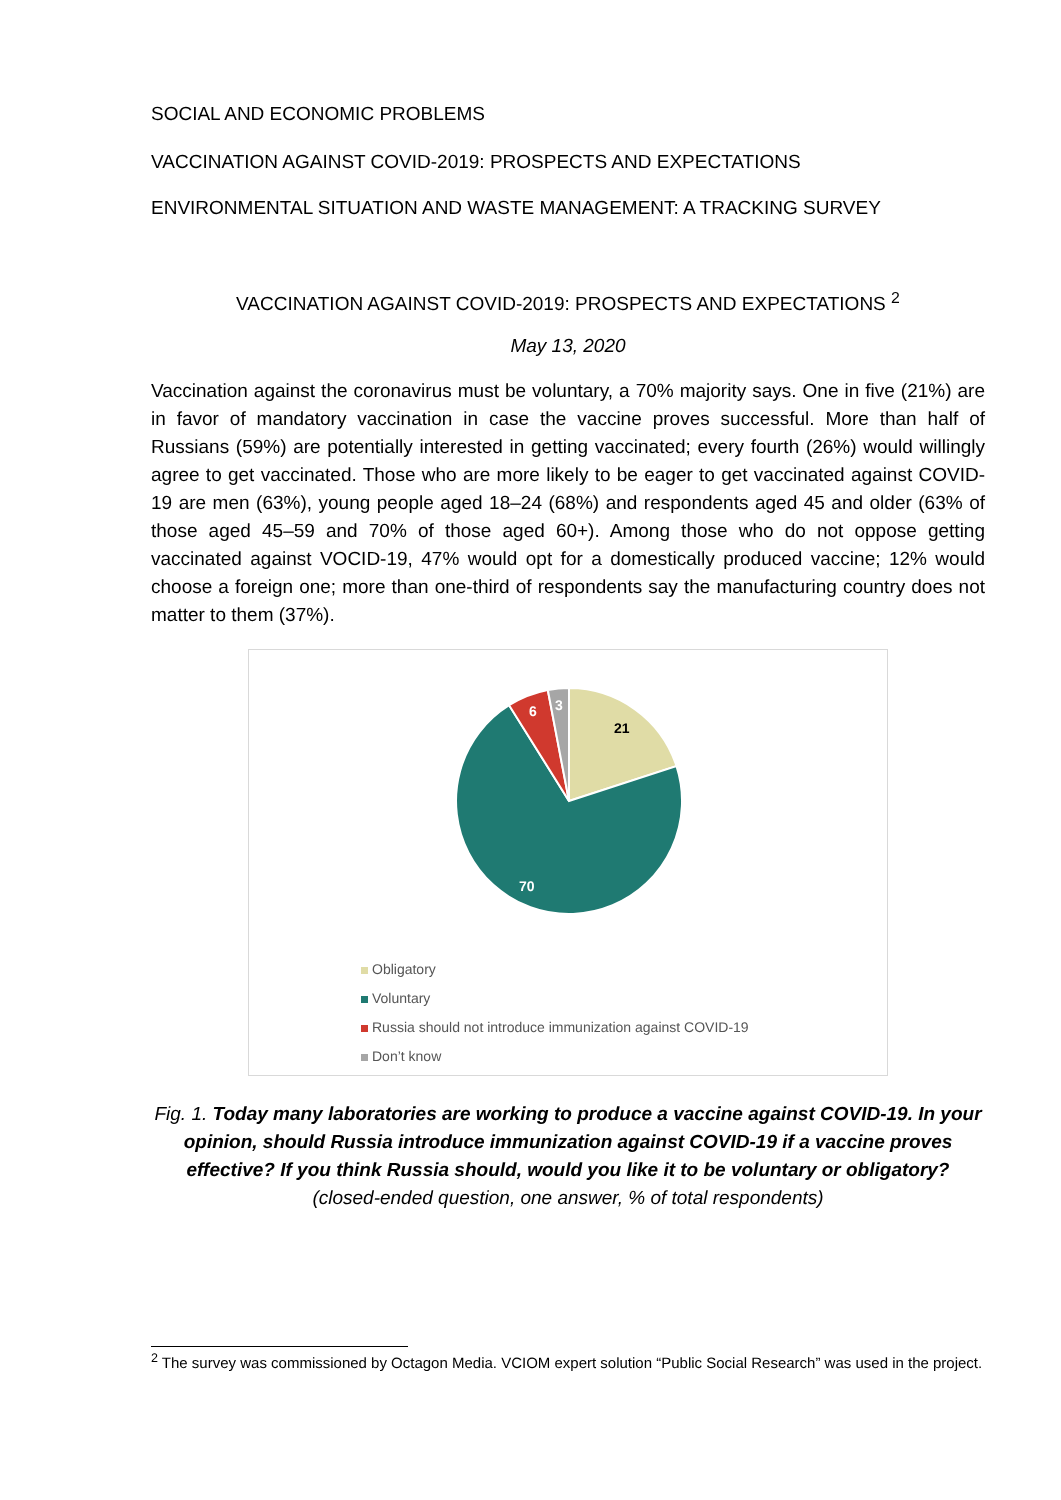SOCIAL AND ECONOMIC PROBLEMS
VACCINATION AGAINST COVID-2019: PROSPECTS AND EXPECTATIONS
ENVIRONMENTAL SITUATION AND WASTE MANAGEMENT: A TRACKING SURVEY
VACCINATION AGAINST COVID-2019: PROSPECTS AND EXPECTATIONS <sup>2</sup>
May 13, 2020
Vaccination against the coronavirus must be voluntary, a 70% majority says. One in five (21%) are in favor of mandatory vaccination in case the vaccine proves successful. More than half of Russians (59%) are potentially interested in getting vaccinated; every fourth (26%) would willingly agree to get vaccinated. Those who are more likely to be eager to get vaccinated against COVID-19 are men (63%), young people aged 18–24 (68%) and respondents aged 45 and older (63% of those aged 45–59 and 70% of those aged 60+). Among those who do not oppose getting vaccinated against VOCID-19, 47% would opt for a domestically produced vaccine; 12% would choose a foreign one; more than one-third of respondents say the manufacturing country does not matter to them (37%).
21
70
6
3
Obligatory
Voluntary
Russia should not introduce immunization against COVID-19
Don’t know
Fig. 1. Today many laboratories are working to produce a vaccine against COVID-19. In your opinion, should Russia introduce immunization against COVID-19 if a vaccine proves effective? If you think Russia should, would you like it to be voluntary or obligatory? (closed-ended question, one answer, % of total respondents)
<sup>2</sup> The survey was commissioned by Octagon Media. VCIOM expert solution “Public Social Research” was used in the project.